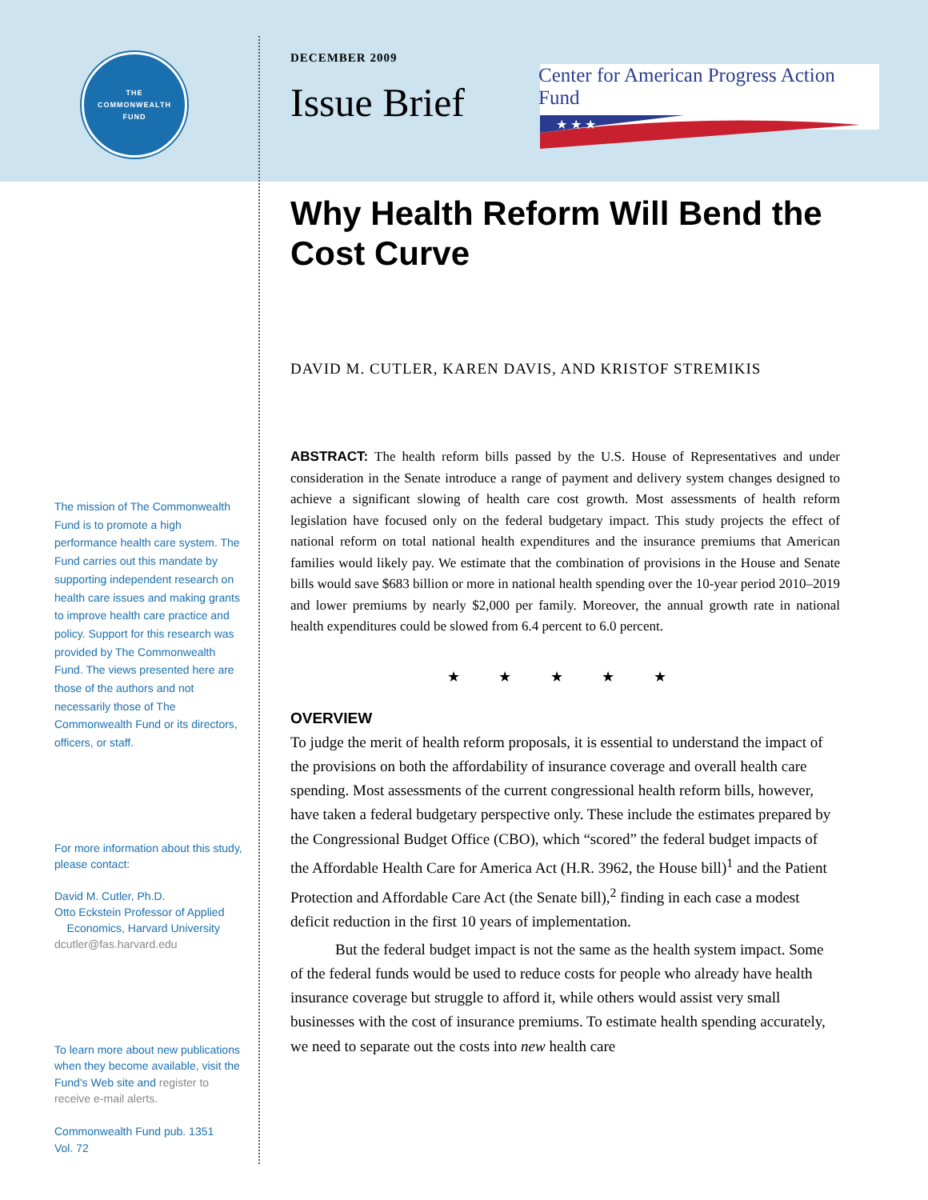Center for American Progress Action Fund
★ ★ ★
THE
COMMONWEALTH
FUND
The mission of The Commonwealth Fund is to promote a high performance health care system. The Fund carries out this mandate by supporting independent research on health care issues and making grants to improve health care practice and policy. Support for this research was provided by The Commonwealth Fund. The views presented here are those of the authors and not necessarily those of The Commonwealth Fund or its directors, officers, or staff.
For more information about this study, please contact:
David M. Cutler, Ph.D.
Otto Eckstein Professor of Applied
Economics, Harvard University
dcutler@fas.harvard.edu
To learn more about new publications when they become available, visit the Fund's Web site and register to receive e-mail alerts.
Commonwealth Fund pub. 1351
Vol. 72
DECEMBER 2009
Issue Brief
Why Health Reform Will Bend the Cost Curve
DAVID M. CUTLER, KAREN DAVIS, AND KRISTOF STREMIKIS
ABSTRACT: The health reform bills passed by the U.S. House of Representatives and under consideration in the Senate introduce a range of payment and delivery system changes designed to achieve a significant slowing of health care cost growth. Most assessments of health reform legislation have focused only on the federal budgetary impact. This study projects the effect of national reform on total national health expenditures and the insurance premiums that American families would likely pay. We estimate that the combination of provisions in the House and Senate bills would save $683 billion or more in national health spending over the 10-year period 2010–2019 and lower premiums by nearly $2,000 per family. Moreover, the annual growth rate in national health expenditures could be slowed from 6.4 percent to 6.0 percent.
★ ★ ★ ★ ★
OVERVIEW
To judge the merit of health reform proposals, it is essential to understand the impact of the provisions on both the affordability of insurance coverage and overall health care spending. Most assessments of the current congressional health reform bills, however, have taken a federal budgetary perspective only. These include the estimates prepared by the Congressional Budget Office (CBO), which “scored” the federal budget impacts of the Affordable Health Care for America Act (H.R. 3962, the House bill)<sup>1</sup> and the Patient Protection and Affordable Care Act (the Senate bill),<sup>2</sup> finding in each case a modest deficit reduction in the first 10 years of implementation.
But the federal budget impact is not the same as the health system impact. Some of the federal funds would be used to reduce costs for people who already have health insurance coverage but struggle to afford it, while others would assist very small businesses with the cost of insurance premiums. To estimate health spending accurately, we need to separate out the costs into new health care